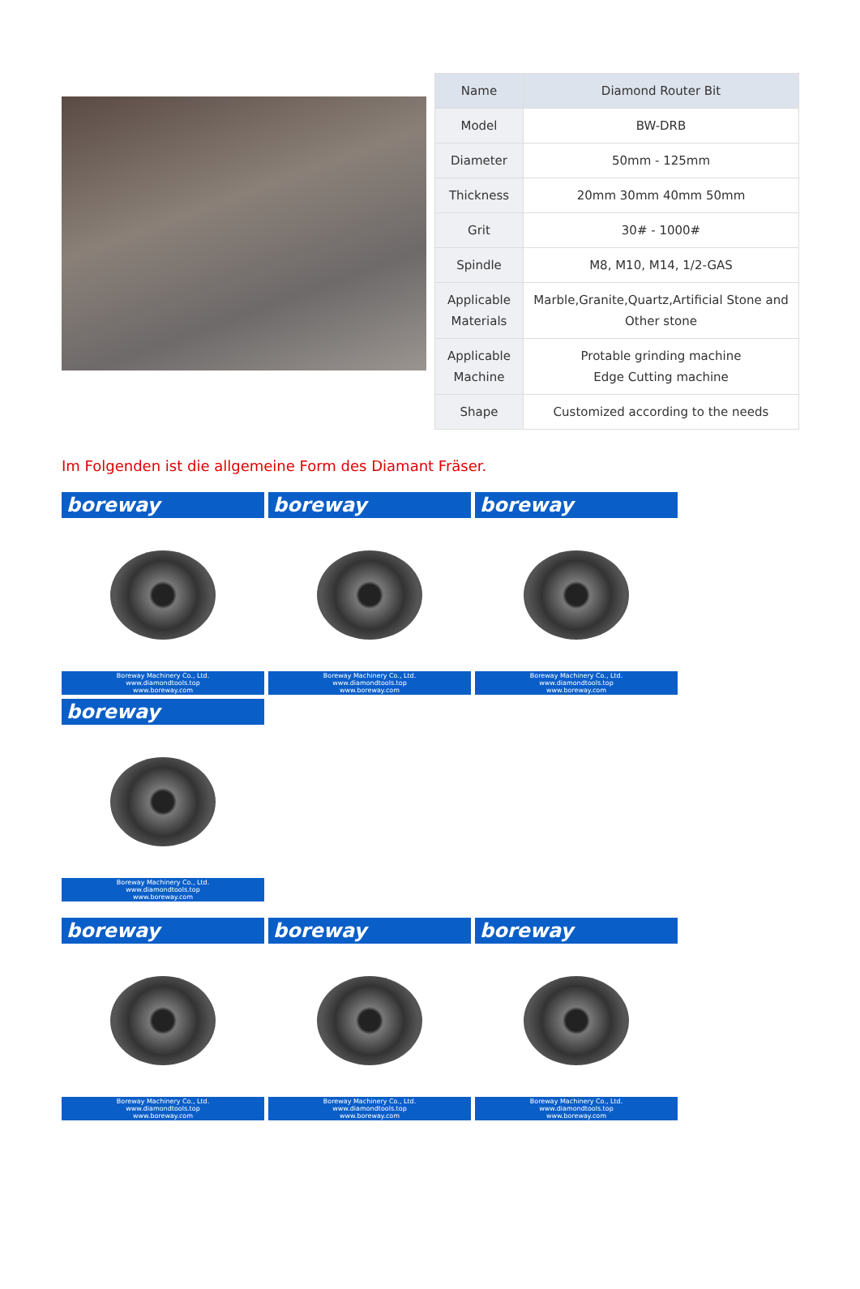| Name | Diamond Router Bit |
| Model | BW-DRB |
| Diameter | 50mm - 125mm |
| Thickness | 20mm 30mm 40mm 50mm |
| Grit | 30# - 1000# |
| Spindle | M8, M10, M14, 1/2-GAS |
| Applicable Materials | Marble,Granite,Quartz,Artificial Stone and Other stone |
| Applicable Machine | Protable grinding machine Edge Cutting machine |
| Shape | Customized according to the needs |
Im Folgenden ist die allgemeine Form des Diamant Fräser.
boreway
Boreway Machinery Co., Ltd.
www.diamondtools.top
www.boreway.com
boreway
Boreway Machinery Co., Ltd.
www.diamondtools.top
www.boreway.com
boreway
Boreway Machinery Co., Ltd.
www.diamondtools.top
www.boreway.com
boreway
Boreway Machinery Co., Ltd.
www.diamondtools.top
www.boreway.com
boreway
Boreway Machinery Co., Ltd.
www.diamondtools.top
www.boreway.com
boreway
Boreway Machinery Co., Ltd.
www.diamondtools.top
www.boreway.com
boreway
Boreway Machinery Co., Ltd.
www.diamondtools.top
www.boreway.com